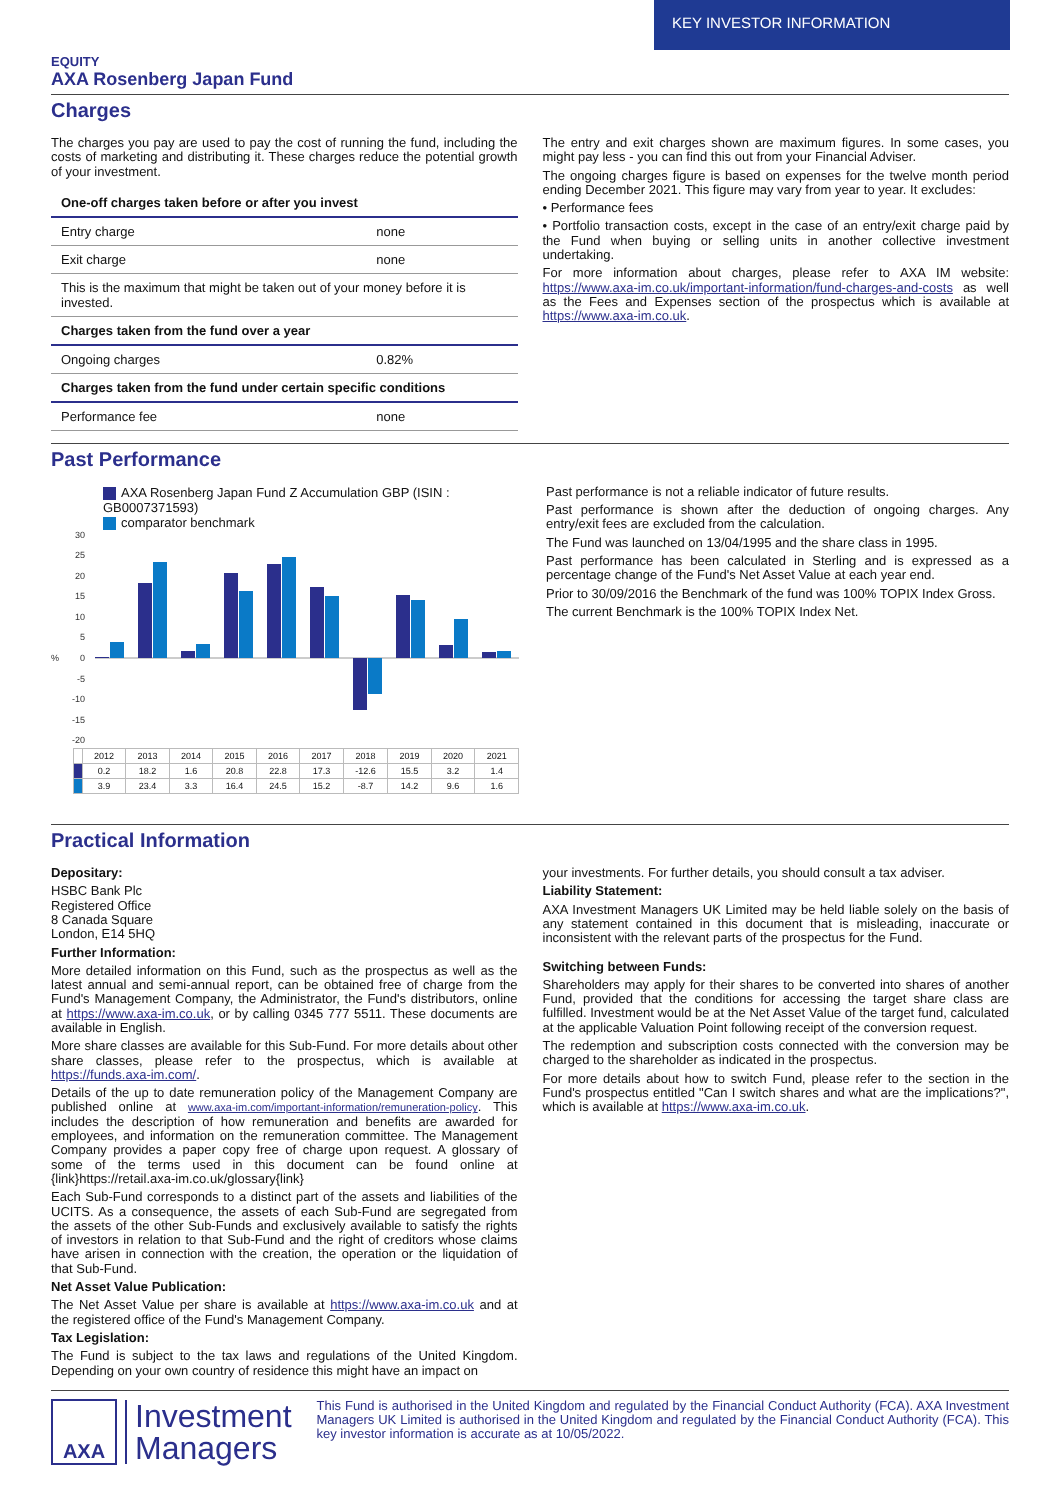KEY INVESTOR INFORMATION
EQUITY
AXA Rosenberg Japan Fund
Charges
The charges you pay are used to pay the cost of running the fund, including the costs of marketing and distributing it. These charges reduce the potential growth of your investment.
| One-off charges taken before or after you invest | |
| Entry charge | none |
| Exit charge | none |
| This is the maximum that might be taken out of your money before it is invested. | |
| Charges taken from the fund over a year | |
| Ongoing charges | 0.82% |
| Charges taken from the fund under certain specific conditions | |
| Performance fee | none |
The entry and exit charges shown are maximum figures. In some cases, you might pay less - you can find this out from your Financial Adviser.
The ongoing charges figure is based on expenses for the twelve month period ending December 2021. This figure may vary from year to year. It excludes:
• Performance fees
• Portfolio transaction costs, except in the case of an entry/exit charge paid by the Fund when buying or selling units in another collective investment undertaking.
For more information about charges, please refer to AXA IM website: https://www.axa-im.co.uk/important-information/fund-charges-and-costs as well as the Fees and Expenses section of the prospectus which is available at https://www.axa-im.co.uk.
Past Performance
AXA Rosenberg Japan Fund Z Accumulation GBP (ISIN : GB0007371593)
comparator benchmark
30
25
20
15
10
5
0
-5
-10
-15
-20
%
| | 2012 | 2013 | 2014 | 2015 | 2016 | 2017 | 2018 | 2019 | 2020 | 2021 |
| | 0.2 | 18.2 | 1.6 | 20.8 | 22.8 | 17.3 | -12.6 | 15.5 | 3.2 | 1.4 |
| | 3.9 | 23.4 | 3.3 | 16.4 | 24.5 | 15.2 | -8.7 | 14.2 | 9.6 | 1.6 |
Past performance is not a reliable indicator of future results.
Past performance is shown after the deduction of ongoing charges. Any entry/exit fees are excluded from the calculation.
The Fund was launched on 13/04/1995 and the share class in 1995.
Past performance has been calculated in Sterling and is expressed as a percentage change of the Fund's Net Asset Value at each year end.
Prior to 30/09/2016 the Benchmark of the fund was 100% TOPIX Index Gross.
The current Benchmark is the 100% TOPIX Index Net.
Practical Information
Depositary:
HSBC Bank Plc
Registered Office
8 Canada Square
London, E14 5HQ
Further Information:
More detailed information on this Fund, such as the prospectus as well as the latest annual and semi-annual report, can be obtained free of charge from the Fund's Management Company, the Administrator, the Fund's distributors, online at https://www.axa-im.co.uk, or by calling 0345 777 5511. These documents are available in English.
More share classes are available for this Sub-Fund. For more details about other share classes, please refer to the prospectus, which is available at https://funds.axa-im.com/.
Details of the up to date remuneration policy of the Management Company are published online at www.axa-im.com/important-information/remuneration-policy. This includes the description of how remuneration and benefits are awarded for employees, and information on the remuneration committee. The Management Company provides a paper copy free of charge upon request. A glossary of some of the terms used in this document can be found online at {link}https://retail.axa-im.co.uk/glossary{link}
Each Sub-Fund corresponds to a distinct part of the assets and liabilities of the UCITS. As a consequence, the assets of each Sub-Fund are segregated from the assets of the other Sub-Funds and exclusively available to satisfy the rights of investors in relation to that Sub-Fund and the right of creditors whose claims have arisen in connection with the creation, the operation or the liquidation of that Sub-Fund.
Net Asset Value Publication:
The Net Asset Value per share is available at https://www.axa-im.co.uk and at the registered office of the Fund's Management Company.
Tax Legislation:
The Fund is subject to the tax laws and regulations of the United Kingdom. Depending on your own country of residence this might have an impact on
your investments. For further details, you should consult a tax adviser.
Liability Statement:
AXA Investment Managers UK Limited may be held liable solely on the basis of any statement contained in this document that is misleading, inaccurate or inconsistent with the relevant parts of the prospectus for the Fund.
Switching between Funds:
Shareholders may apply for their shares to be converted into shares of another Fund, provided that the conditions for accessing the target share class are fulfilled. Investment would be at the Net Asset Value of the target fund, calculated at the applicable Valuation Point following receipt of the conversion request.
The redemption and subscription costs connected with the conversion may be charged to the shareholder as indicated in the prospectus.
For more details about how to switch Fund, please refer to the section in the Fund's prospectus entitled "Can I switch shares and what are the implications?", which is available at https://www.axa-im.co.uk.
AXA
Investment
Managers
This Fund is authorised in the United Kingdom and regulated by the Financial Conduct Authority (FCA). AXA Investment Managers UK Limited is authorised in the United Kingdom and regulated by the Financial Conduct Authority (FCA). This key investor information is accurate as at 10/05/2022.